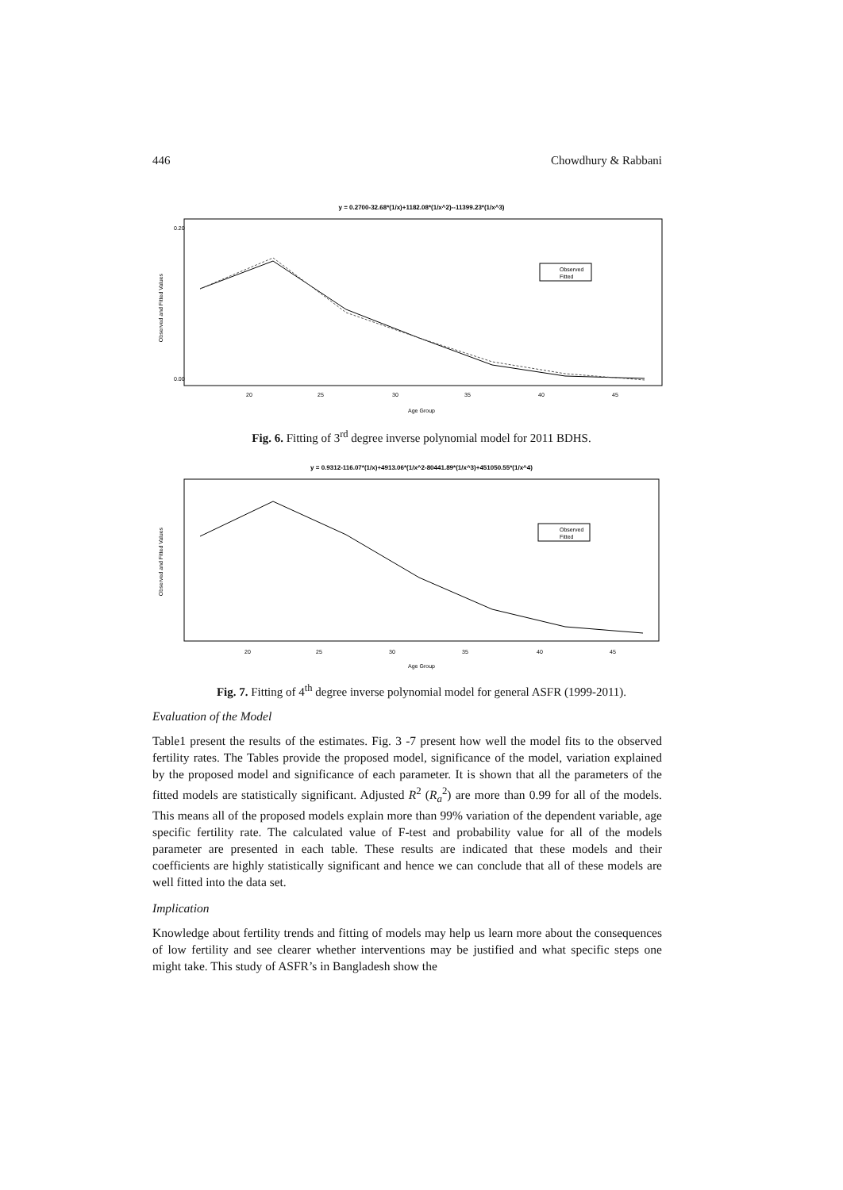446 Chowdhury & Rabbani
y = 0.2700-32.68*(1/x)+1182.08*(1/x^2)--11399.23*(1/x^3)
Observed and Fitted Values
0.20
0.00
Observed
Fitted
20
25
30
35
40
45
Age Group
Fig. 6. Fitting of 3<sup>rd</sup> degree inverse polynomial model for 2011 BDHS.
y = 0.9312-116.07*(1/x)+4913.06*(1/x^2-80441.89*(1/x^3)+451050.55*(1/x^4)
Observed and Fitted Values
Observed
Fitted
20
25
30
35
40
45
Age Group
Fig. 7. Fitting of 4<sup>th</sup> degree inverse polynomial model for general ASFR (1999-2011).
Evaluation of the Model
Table1 present the results of the estimates. Fig. 3 -7 present how well the model fits to the observed fertility rates. The Tables provide the proposed model, significance of the model, variation explained by the proposed model and significance of each parameter. It is shown that all the parameters of the fitted models are statistically significant. Adjusted R<sup>2</sup> (R<sub>a</sub><sup>2</sup>) are more than 0.99 for all of the models. This means all of the proposed models explain more than 99% variation of the dependent variable, age specific fertility rate. The calculated value of F-test and probability value for all of the models parameter are presented in each table. These results are indicated that these models and their coefficients are highly statistically significant and hence we can conclude that all of these models are well fitted into the data set.
Implication
Knowledge about fertility trends and fitting of models may help us learn more about the consequences of low fertility and see clearer whether interventions may be justified and what specific steps one might take. This study of ASFR’s in Bangladesh show the